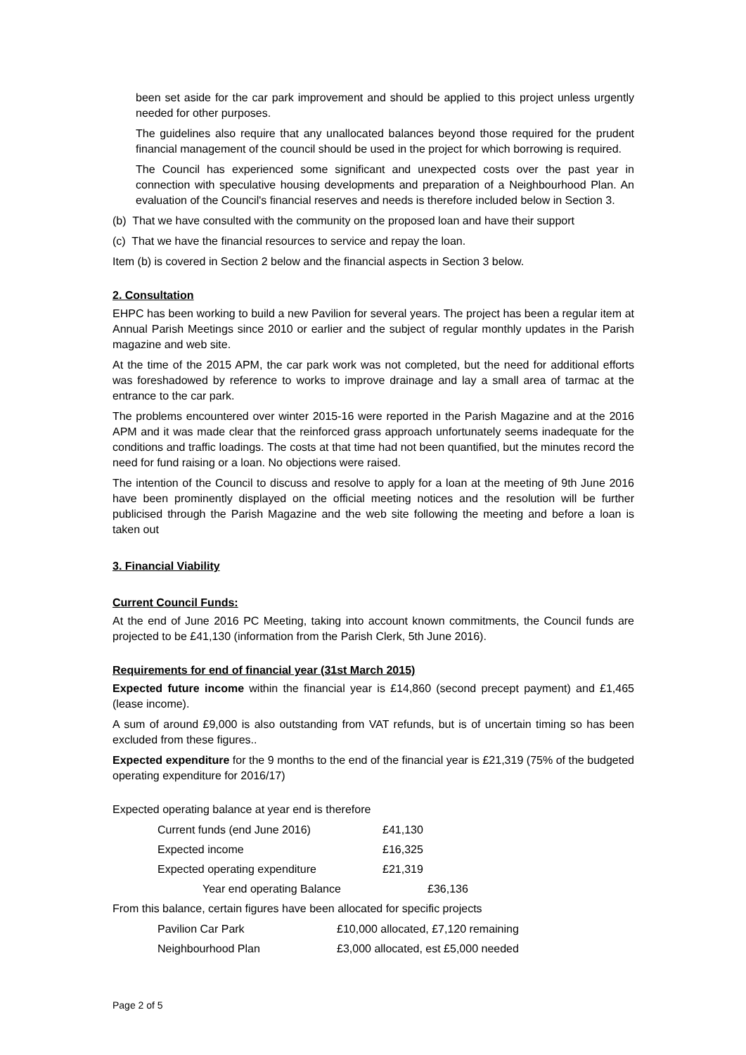been set aside for the car park improvement and should be applied to this project unless urgently needed for other purposes.
The guidelines also require that any unallocated balances beyond those required for the prudent financial management of the council should be used in the project for which borrowing is required.
The Council has experienced some significant and unexpected costs over the past year in connection with speculative housing developments and preparation of a Neighbourhood Plan. An evaluation of the Council's financial reserves and needs is therefore included below in Section 3.
(b) That we have consulted with the community on the proposed loan and have their support
(c) That we have the financial resources to service and repay the loan.
Item (b) is covered in Section 2 below and the financial aspects in Section 3 below.
2. Consultation
EHPC has been working to build a new Pavilion for several years. The project has been a regular item at Annual Parish Meetings since 2010 or earlier and the subject of regular monthly updates in the Parish magazine and web site.
At the time of the 2015 APM, the car park work was not completed, but the need for additional efforts was foreshadowed by reference to works to improve drainage and lay a small area of tarmac at the entrance to the car park.
The problems encountered over winter 2015-16 were reported in the Parish Magazine and at the 2016 APM and it was made clear that the reinforced grass approach unfortunately seems inadequate for the conditions and traffic loadings. The costs at that time had not been quantified, but the minutes record the need for fund raising or a loan. No objections were raised.
The intention of the Council to discuss and resolve to apply for a loan at the meeting of 9th June 2016 have been prominently displayed on the official meeting notices and the resolution will be further publicised through the Parish Magazine and the web site following the meeting and before a loan is taken out
3. Financial Viability
Current Council Funds:
At the end of June 2016 PC Meeting, taking into account known commitments, the Council funds are projected to be £41,130 (information from the Parish Clerk, 5th June 2016).
Requirements for end of financial year (31st March 2015)
Expected future income within the financial year is £14,860 (second precept payment) and £1,465 (lease income).
A sum of around £9,000 is also outstanding from VAT refunds, but is of uncertain timing so has been excluded from these figures..
Expected expenditure for the 9 months to the end of the financial year is £21,319 (75% of the budgeted operating expenditure for 2016/17)
Expected operating balance at year end is therefore
| Current funds (end June 2016) | £41,130 |
| Expected income | £16,325 |
| Expected operating expenditure | £21,319 |
| Year end operating Balance | £36,136 |
From this balance, certain figures have been allocated for specific projects
| Pavilion Car Park | £10,000 allocated, £7,120 remaining |
| Neighbourhood Plan | £3,000 allocated, est £5,000 needed |
Page 2 of 5